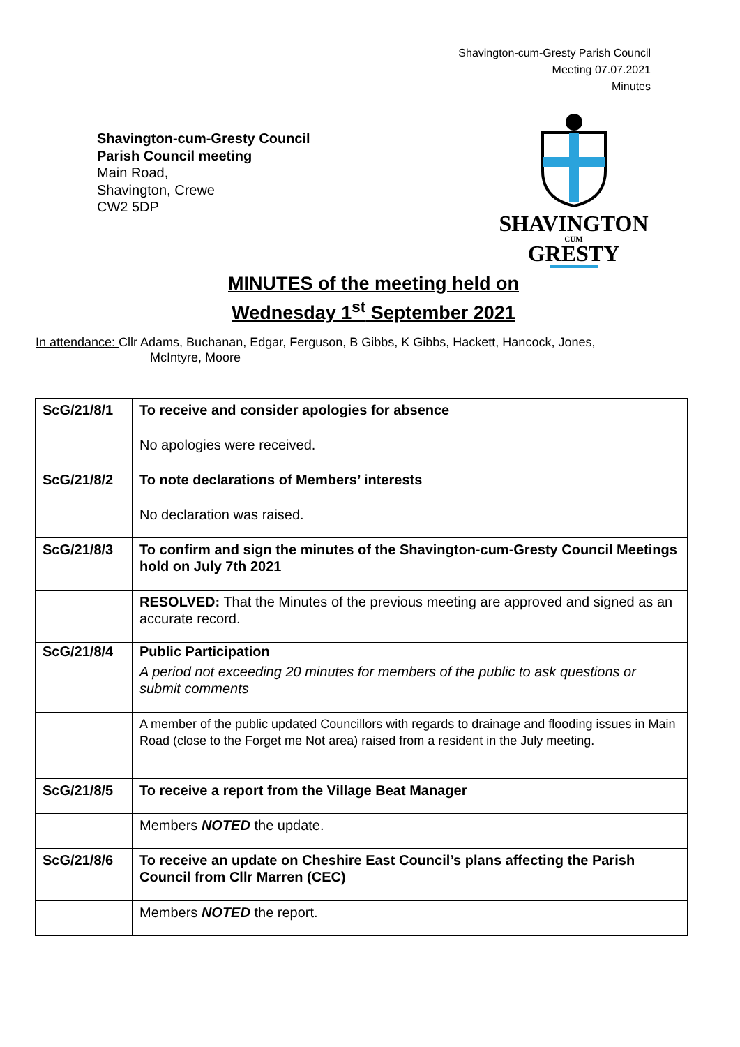Shavington-cum-Gresty Parish Council
Meeting 07.07.2021
Minutes
Shavington-cum-Gresty Council
Parish Council meeting
Main Road,
Shavington, Crewe
CW2 5DP
SHAVINGTON
CUM
GRESTY
MINUTES of the meeting held on
Wednesday 1<sup>st</sup> September 2021
In attendance: Cllr Adams, Buchanan, Edgar, Ferguson, B Gibbs, K Gibbs, Hackett, Hancock, Jones,
McIntyre, Moore
| ScG/21/8/1 | To receive and consider apologies for absence |
| | No apologies were received. |
| ScG/21/8/2 | To note declarations of Members’ interests |
| | No declaration was raised. |
| ScG/21/8/3 | To confirm and sign the minutes of the Shavington-cum-Gresty Council Meetings hold on July 7th 2021 |
| | RESOLVED: That the Minutes of the previous meeting are approved and signed as an accurate record. |
| ScG/21/8/4 | Public Participation |
| | A period not exceeding 20 minutes for members of the public to ask questions or submit comments |
| | A member of the public updated Councillors with regards to drainage and flooding issues in Main Road (close to the Forget me Not area) raised from a resident in the July meeting. |
| ScG/21/8/5 | To receive a report from the Village Beat Manager |
| | Members NOTED the update. |
| ScG/21/8/6 | To receive an update on Cheshire East Council’s plans affecting the Parish Council from Cllr Marren (CEC) |
| | Members NOTED the report. |